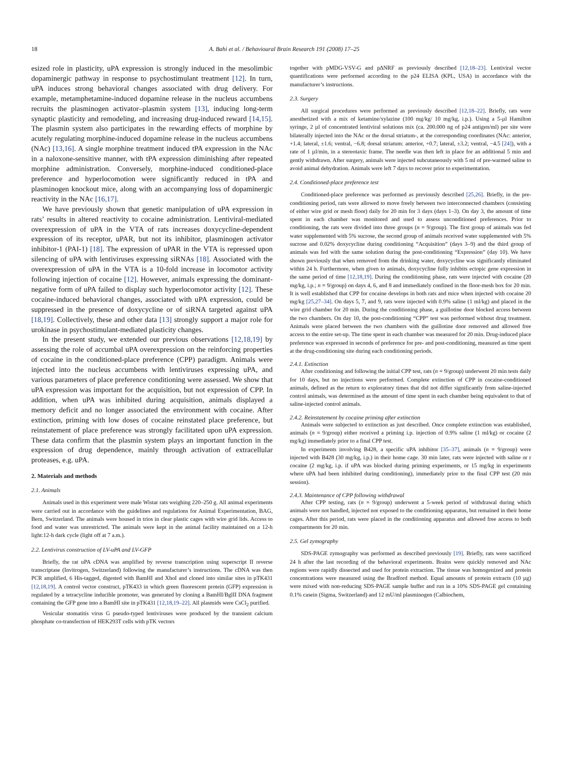18 A. Bahi et al. / Behavioural Brain Research 191 (2008) 17–25
esized role in plasticity, uPA expression is strongly induced in the mesolimbic dopaminergic pathway in response to psychostimulant treatment [12]. In turn, uPA induces strong behavioral changes associated with drug delivery. For example, metamphetamine-induced dopamine release in the nucleus accumbens recruits the plasminogen activator–plasmin system [13], inducing long-term synaptic plasticity and remodeling, and increasing drug-induced reward [14,15]. The plasmin system also participates in the rewarding effects of morphine by acutely regulating morphine-induced dopamine release in the nucleus accumbens (NAc) [13,16]. A single morphine treatment induced tPA expression in the NAc in a naloxone-sensitive manner, with tPA expression diminishing after repeated morphine administration. Conversely, morphine-induced conditioned-place preference and hyperlocomotion were significantly reduced in tPA and plasminogen knockout mice, along with an accompanying loss of dopaminergic reactivity in the NAc [16,17].
We have previously shown that genetic manipulation of uPA expression in rats’ results in altered reactivity to cocaine administration. Lentiviral-mediated overexpression of uPA in the VTA of rats increases doxycycline-dependent expression of its receptor, uPAR, but not its inhibitor, plasminogen activator inhibitor-1 (PAI-1) [18]. The expression of uPAR in the VTA is repressed upon silencing of uPA with lentiviruses expressing siRNAs [18]. Associated with the overexpression of uPA in the VTA is a 10-fold increase in locomotor activity following injection of cocaine [12]. However, animals expressing the dominant-negative form of uPA failed to display such hyperlocomotor activity [12]. These cocaine-induced behavioral changes, associated with uPA expression, could be suppressed in the presence of doxycycline or of siRNA targeted against uPA [18,19]. Collectively, these and other data [13] strongly support a major role for urokinase in psychostimulant-mediated plasticity changes.
In the present study, we extended our previous observations [12,18,19] by assessing the role of accumbal uPA overexpression on the reinforcing properties of cocaine in the conditioned-place preference (CPP) paradigm. Animals were injected into the nucleus accumbens with lentiviruses expressing uPA, and various parameters of place preference conditioning were assessed. We show that uPA expression was important for the acquisition, but not expression of CPP. In addition, when uPA was inhibited during acquisition, animals displayed a memory deficit and no longer associated the environment with cocaine. After extinction, priming with low doses of cocaine reinstated place preference, but reinstatement of place preference was strongly facilitated upon uPA expression. These data confirm that the plasmin system plays an important function in the expression of drug dependence, mainly through activation of extracellular proteases, e.g. uPA.
2. Materials and methods
2.1. Animals
Animals used in this experiment were male Wistar rats weighing 220–250 g. All animal experiments were carried out in accordance with the guidelines and regulations for Animal Experimentation, BAG, Bern, Switzerland. The animals were housed in trios in clear plastic cages with wire grid lids. Access to food and water was unrestricted. The animals were kept in the animal facility maintained on a 12-h light:12-h dark cycle (light off at 7 a.m.).
2.2. Lentivirus construction of LV-uPA and LV-GFP
Briefly, the rat uPA cDNA was amplified by reverse transcription using superscript II reverse transcriptase (Invitrogen, Switzerland) following the manufacturer’s instructions. The cDNA was then PCR amplified, 6 His-tagged, digested with BamHI and XhoI and cloned into similar sites in pTK431 [12,18,19]. A control vector construct, pTK433 in which green fluorescent protein (GFP) expression is regulated by a tetracycline inducible promoter, was generated by cloning a BamHI/BglII DNA fragment containing the GFP gene into a BamHI site in pTK431 [12,18,19–22]. All plasmids were CsCl<sub>2</sub> purified.
Vesicular stomatitis virus G pseudo-typed lentiviruses were produced by the transient calcium phosphate co-transfection of HEK293T cells with pTK vectors
together with pMDG-VSV-G and p∆NRF as previously described [12,18–23]. Lentiviral vector quantifications were performed according to the p24 ELISA (KPL, USA) in accordance with the manufacturer’s instructions.
2.3. Surgery
All surgical procedures were performed as previously described [12,18–22]. Briefly, rats were anesthetized with a mix of ketamine/xylazine (100 mg/kg/ 10 mg/kg, i.p.). Using a 5-µl Hamilton syringe, 2 µl of concentrated lentiviral solutions mix (ca. 200.000 ng of p24 antigen/ml) per site were bilaterally injected into the NAc or the dorsal striatum-, at the corresponding coordinates (NAc: anterior, +1.4; lateral, ±1.6; ventral, −6.8; dorsal striatum: anterior, +0.7; lateral, ±3.2; ventral, −4.5 [24]), with a rate of 1 µl/min, in a stereotaxic frame. The needle was then left in place for an additional 5 min and gently withdrawn. After surgery, animals were injected subcutaneously with 5 ml of pre-warmed saline to avoid animal dehydration. Animals were left 7 days to recover prior to experimentation.
2.4. Conditioned-place preference test
Conditioned-place preference was performed as previously described [25,26]. Briefly, in the pre-conditioning period, rats were allowed to move freely between two interconnected chambers (consisting of either wire grid or mesh floor) daily for 20 min for 3 days (days 1–3). On day 3, the amount of time spent in each chamber was monitored and used to assess unconditioned preferences. Prior to conditioning, the rats were divided into three groups (n = 9/group). The first group of animals was fed water supplemented with 5% sucrose, the second group of animals received water supplemented with 5% sucrose and 0.02% doxycycline during conditioning “Acquisition” (days 3–9) and the third group of animals was fed with the same solution during the post-conditioning “Expression” (day 10). We have shown previously that when removed from the drinking water, doxycycline was significantly eliminated within 24 h. Furthermore, when given to animals, doxycycline fully inhibits ectopic gene expression in the same period of time [12,18,19]. During the conditioning phase, rats were injected with cocaine (20 mg/kg, i.p.; n = 9/group) on days 4, 6, and 8 and immediately confined in the floor-mesh box for 20 min. It is well established that CPP for cocaine develops in both rats and mice when injected with cocaine 20 mg/kg [25,27–34]. On days 5, 7, and 9, rats were injected with 0.9% saline (1 ml/kg) and placed in the wire grid chamber for 20 min. During the conditioning phase, a guillotine door blocked access between the two chambers. On day 10, the post-conditioning “CPP” test was performed without drug treatment. Animals were placed between the two chambers with the guillotine door removed and allowed free access to the entire set-up. The time spent in each chamber was measured for 20 min. Drug-induced place preference was expressed in seconds of preference for pre- and post-conditioning, measured as time spent at the drug-conditioning site during each conditioning periods.
2.4.1. Extinction
After conditioning and following the initial CPP test, rats (n = 9/group) underwent 20 min tests daily for 10 days, but no injections were performed. Complete extinction of CPP in cocaine-conditioned animals, defined as the return to exploratory times that did not differ significantly from saline-injected control animals, was determined as the amount of time spent in each chamber being equivalent to that of saline-injected control animals.
2.4.2. Reinstatement by cocaine priming after extinction
Animals were subjected to extinction as just described. Once complete extinction was established, animals (n = 9/group) either received a priming i.p. injection of 0.9% saline (1 ml/kg) or cocaine (2 mg/kg) immediately prior to a final CPP test.
In experiments involving B428, a specific uPA inhibitor [35–37], animals (n = 9/group) were injected with B428 (30 mg/kg, i.p.) in their home cage. 30 min later, rats were injected with saline or r cocaine (2 mg/kg, i.p. if uPA was blocked during priming experiments, or 15 mg/kg in experiments where uPA had been inhibited during conditioning), immediately prior to the final CPP test (20 min session).
2.4.3. Maintenance of CPP following withdrawal
After CPP testing, rats (n = 9/group) underwent a 5-week period of withdrawal during which animals were not handled, injected nor exposed to the conditioning apparatus, but remained in their home cages. After this period, rats were placed in the conditioning apparatus and allowed free access to both compartments for 20 min.
2.5. Gel zymography
SDS-PAGE zymography was performed as described previously [19]. Briefly, rats were sacrificed 24 h after the last recording of the behavioral experiments. Brains were quickly removed and NAc regions were rapidly dissected and used for protein extraction. The tissue was homogenized and protein concentrations were measured using the Bradford method. Equal amounts of protein extracts (10 µg) were mixed with non-reducing SDS-PAGE sample buffer and run in a 10% SDS-PAGE gel containing 0.1% casein (Sigma, Switzerland) and 12 mU/ml plasminogen (Calbiochem,